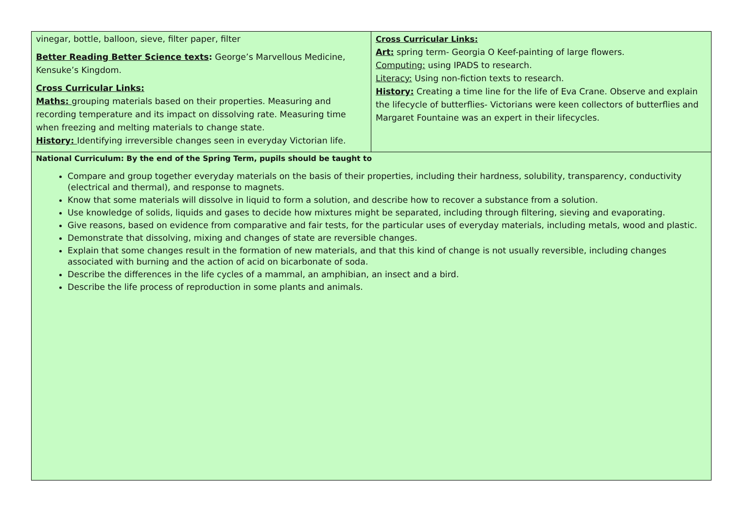| vinegar, bottle, balloon, sieve, filter paper, filter Better Reading Better Science texts : George’s Marvellous Medicine, Kensuke’s Kingdom. Cross Curricular Links: Maths: grouping materials based on their properties. Measuring and recording temperature and its impact on dissolving rate. Measuring time when freezing and melting materials to change state. History: Identifying irreversible changes seen in everyday Victorian life. | Cross Curricular Links: Art: spring term- Georgia O Keef-painting of large flowers. Computing: using IPADS to research. Literacy: Using non-fiction texts to research. History: Creating a time line for the life of Eva Crane. Observe and explain the lifecycle of butterflies- Victorians were keen collectors of butterflies and Margaret Fountaine was an expert in their lifecycles. |
| National Curriculum: By the end of the Spring Term, pupils should be taught to Compare and group together everyday materials on the basis of their properties, including their hardness, solubility, transparency, conductivity (electrical and thermal), and response to magnets. Know that some materials will dissolve in liquid to form a solution, and describe how to recover a substance from a solution. Use knowledge of solids, liquids and gases to decide how mixtures might be separated, including through filtering, sieving and evaporating. Give reasons, based on evidence from comparative and fair tests, for the particular uses of everyday materials, including metals, wood and plastic. Demonstrate that dissolving, mixing and changes of state are reversible changes. Explain that some changes result in the formation of new materials, and that this kind of change is not usually reversible, including changes associated with burning and the action of acid on bicarbonate of soda. Describe the differences in the life cycles of a mammal, an amphibian, an insect and a bird. Describe the life process of reproduction in some plants and animals. | |